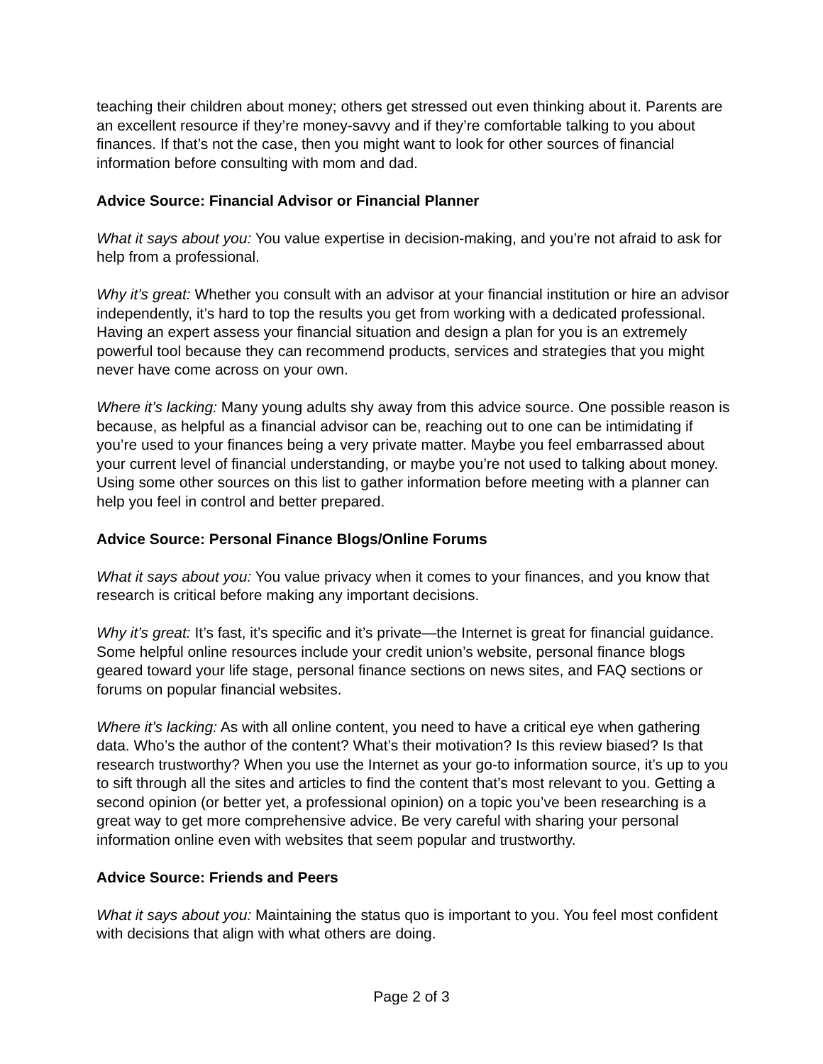teaching their children about money; others get stressed out even thinking about it. Parents are an excellent resource if they’re money-savvy and if they’re comfortable talking to you about finances. If that’s not the case, then you might want to look for other sources of financial information before consulting with mom and dad.
Advice Source: Financial Advisor or Financial Planner
What it says about you: You value expertise in decision-making, and you’re not afraid to ask for help from a professional.
Why it’s great: Whether you consult with an advisor at your financial institution or hire an advisor independently, it’s hard to top the results you get from working with a dedicated professional. Having an expert assess your financial situation and design a plan for you is an extremely powerful tool because they can recommend products, services and strategies that you might never have come across on your own.
Where it’s lacking: Many young adults shy away from this advice source. One possible reason is because, as helpful as a financial advisor can be, reaching out to one can be intimidating if you’re used to your finances being a very private matter. Maybe you feel embarrassed about your current level of financial understanding, or maybe you’re not used to talking about money. Using some other sources on this list to gather information before meeting with a planner can help you feel in control and better prepared.
Advice Source: Personal Finance Blogs/Online Forums
What it says about you: You value privacy when it comes to your finances, and you know that research is critical before making any important decisions.
Why it’s great: It’s fast, it’s specific and it’s private—the Internet is great for financial guidance. Some helpful online resources include your credit union’s website, personal finance blogs geared toward your life stage, personal finance sections on news sites, and FAQ sections or forums on popular financial websites.
Where it’s lacking: As with all online content, you need to have a critical eye when gathering data. Who’s the author of the content? What’s their motivation? Is this review biased? Is that research trustworthy? When you use the Internet as your go-to information source, it’s up to you to sift through all the sites and articles to find the content that’s most relevant to you. Getting a second opinion (or better yet, a professional opinion) on a topic you’ve been researching is a great way to get more comprehensive advice. Be very careful with sharing your personal information online even with websites that seem popular and trustworthy.
Advice Source: Friends and Peers
What it says about you: Maintaining the status quo is important to you. You feel most confident with decisions that align with what others are doing.
Page 2 of 3